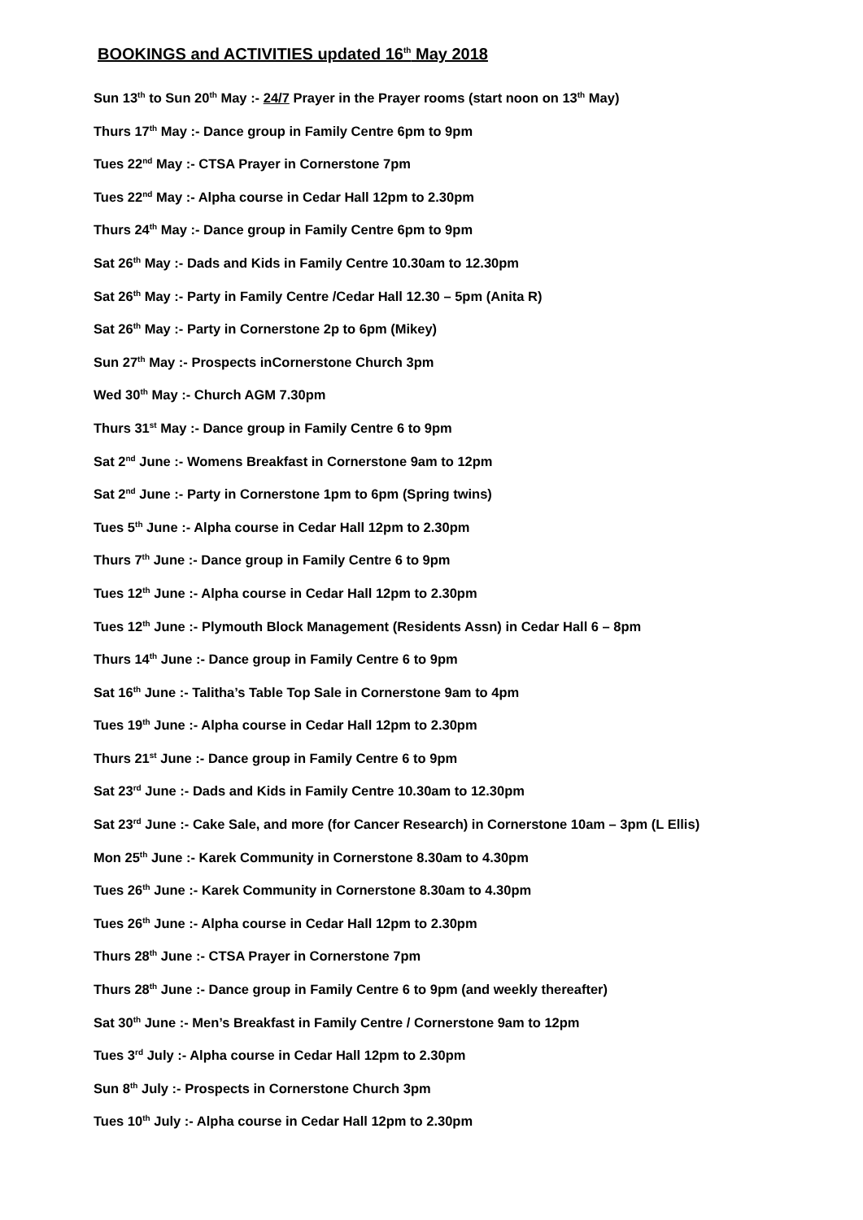BOOKINGS and ACTIVITIES updated 16<sup>th</sup> May 2018
Sun 13<sup>th</sup> to Sun 20<sup>th</sup> May :- 24/7 Prayer in the Prayer rooms (start noon on 13<sup>th</sup> May)
Thurs 17<sup>th</sup> May :- Dance group in Family Centre 6pm to 9pm
Tues 22<sup>nd</sup> May :- CTSA Prayer in Cornerstone 7pm
Tues 22<sup>nd</sup> May :- Alpha course in Cedar Hall 12pm to 2.30pm
Thurs 24<sup>th</sup> May :- Dance group in Family Centre 6pm to 9pm
Sat 26<sup>th</sup> May :- Dads and Kids in Family Centre 10.30am to 12.30pm
Sat 26<sup>th</sup> May :- Party in Family Centre /Cedar Hall 12.30 – 5pm (Anita R)
Sat 26<sup>th</sup> May :- Party in Cornerstone 2p to 6pm (Mikey)
Sun 27<sup>th</sup> May :- Prospects inCornerstone Church 3pm
Wed 30<sup>th</sup> May :- Church AGM 7.30pm
Thurs 31<sup>st</sup> May :- Dance group in Family Centre 6 to 9pm
Sat 2<sup>nd</sup> June :- Womens Breakfast in Cornerstone 9am to 12pm
Sat 2<sup>nd</sup> June :- Party in Cornerstone 1pm to 6pm (Spring twins)
Tues 5<sup>th</sup> June :- Alpha course in Cedar Hall 12pm to 2.30pm
Thurs 7<sup>th</sup> June :- Dance group in Family Centre 6 to 9pm
Tues 12<sup>th</sup> June :- Alpha course in Cedar Hall 12pm to 2.30pm
Tues 12<sup>th</sup> June :- Plymouth Block Management (Residents Assn) in Cedar Hall 6 – 8pm
Thurs 14<sup>th</sup> June :- Dance group in Family Centre 6 to 9pm
Sat 16<sup>th</sup> June :- Talitha’s Table Top Sale in Cornerstone 9am to 4pm
Tues 19<sup>th</sup> June :- Alpha course in Cedar Hall 12pm to 2.30pm
Thurs 21<sup>st</sup> June :- Dance group in Family Centre 6 to 9pm
Sat 23<sup>rd</sup> June :- Dads and Kids in Family Centre 10.30am to 12.30pm
Sat 23<sup>rd</sup> June :- Cake Sale, and more (for Cancer Research) in Cornerstone 10am – 3pm (L Ellis)
Mon 25<sup>th</sup> June :- Karek Community in Cornerstone 8.30am to 4.30pm
Tues 26<sup>th</sup> June :- Karek Community in Cornerstone 8.30am to 4.30pm
Tues 26<sup>th</sup> June :- Alpha course in Cedar Hall 12pm to 2.30pm
Thurs 28<sup>th</sup> June :- CTSA Prayer in Cornerstone 7pm
Thurs 28<sup>th</sup> June :- Dance group in Family Centre 6 to 9pm (and weekly thereafter)
Sat 30<sup>th</sup> June :- Men’s Breakfast in Family Centre / Cornerstone 9am to 12pm
Tues 3<sup>rd</sup> July :- Alpha course in Cedar Hall 12pm to 2.30pm
Sun 8<sup>th</sup> July :- Prospects in Cornerstone Church 3pm
Tues 10<sup>th</sup> July :- Alpha course in Cedar Hall 12pm to 2.30pm